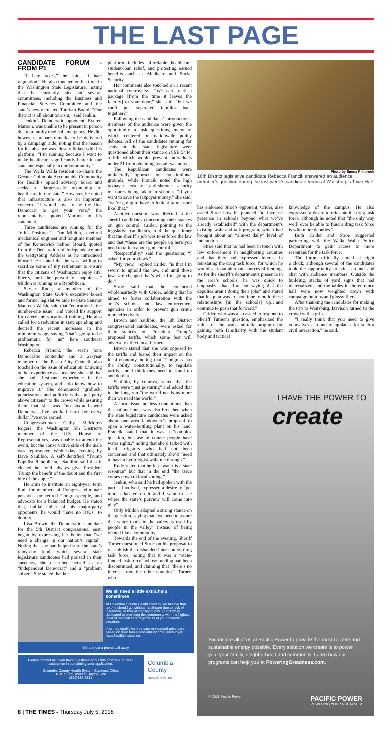THE LAST PAGE
CANDIDATE FORUM - FROM P1
“I hate taxes,” he said, “I hate regulation.” He also touched on his time in the Washington State Legislature, noting that he currently sits on several committees, including the Business and Financial Services Committee and the state’s newly-created Tourism Board. “Our district is all about tourism,” said Jenkin.
Jenkin’s Democratic opponent, Everett Maroon, was unable to be present in person due to a family medical emergency. He did, however, prepare remarks to be delivered by a campaign aide, noting that the reason for his absence was closely linked with his platform: “I’m running because I want to make healthcare significantly better in our state and especially in our community.”
The Walla Walla resident co-chairs the Greater Columbia Accountable Community for Health’s opioid advisory board and seeks a “larger-scale revamping of healthcare in our state.” However, he noted that infrastructure is also an important concern. “I would love to be the first Democrat to get your vote,” the representative quoted Maroon in his statement.
Three candidates are running for the 16th’s Position 2. Dan Mildon, a retired mechanical engineer and longtime member of the Kennewick School Board, quoted from the Declaration of Independence and the Gettysburg Address as he introduced himself. He stated that he was “willing to sacrifice some of my retirement to ensure that the citizens of Washington enjoy life, liberty, and the pursuit of happiness.” Mildon is running as a Republican.
Skylar Rude, a member of the Washington State GOP’s executive board and former legislative aide to State Senator Maureen Walsh, said that “education is the number-one issue” and voiced his support for career and vocational training. He also called for a reduction in state spending and decried the recent increases in the minimum wage, saying “that’s going to be problematic for us” here southeast Washington.
Rebecca Francik, the seat’s lone Democratic contender and a 21-year member of the Pasco City Council, also touched on the issue of education. Drawing on her experience as a teacher, she said that she had “firsthand experience in the education system, and I do know how to improve it.” She denounced “gridlock, polarization, and politicians that put party above citizens” to the crowd while assuring them that she was “no tax-and-spend Democrat…I’ve worked hard for every dollar I’ve ever earned.”
Congresswoman Cathy McMorris Rogers, the Washington 5th District’s member of the U.S. House of Representatives, was unable to attend the event, but the conservative side of the aisle was represented Wednesday evening by Dave Saulibio. A self-identified “Trump Populist Republican,” Saulibio said that if elected he “will always give President Trump the benefit of the doubt and the first bite of the apple.”
He aims to institute an eight-year term limit for members of Congress, eliminate pensions for retired Congresspeople, and advocate for a balanced budget. He stated that, unlike either of his major-party opponents, he would “have no IOUs” to donors.
Lisa Brown, the Democratic candidate for the 5th District congressional seat, began by expressing her belief that “we need a change in our nation’s capital”. Noting that she had helped start the state’s rainy-day fund, which several state legislature candidates had praised in their speeches, she described herself as an “independent Democrat” and a “problem solver.” She stated that her
platform includes affordable healthcare, student-loan relief, and protecting earned benefits such as Medicare and Social Security.
Her comments also touched on a recent national controversy: “We can track a package [from the time it leaves the factory] to your door,” she said, “but we can’t put separated families back together?”
Following the candidates’ introductions, members of the audience were given the opportunity to ask questions, many of which centered on nationwide policy debates. All of the candidates running for seats in the state legislature were questioned about their stance on SSB 5444, a bill which would prevent individuals under 21 from obtaining assault weapons.
The Republican candidates were unilaterally opposed on constitutional grounds, while Francik noted the high taxpayer cost of anti-shooter security measures being taken in schools. “If you want to save the taxpayer money,” she said, “we’re going to have to look at [a measure like] that.”
Another question was directed at the sheriff candidates concerning their stances on gun control. Crider, pointing to the legislative candidates, told the questioner that the sheriff’s job was to enforce the law and that “these are the people up here you need to talk to about gun control.”
“Respectfully,” said the questioner, “I asked for your views.”
“My view,” replied Crider, “is that I’m sworn to uphold the law, and until those laws are changed that’s what I’m going to do.”
Stroe said that he concurred wholeheartedly with Crider, adding that he aimed to foster collaboration with the area’s schools and law enforcement agencies in order to prevent gun crime more effectively.
Brown and Saulibio, the 5th District congressional candidates, were asked for their stances on President Trump’s proposed tariffs, which some fear will adversely affect local farmers.
Brown stated that she was opposed to the tariffs and feared their impact on the local economy, noting that “Congress has the ability, constitutionally, to regulate tariffs, and I think they need to stand up and do that.”
Saulibio, by contrast, stated that the tariffs were “just posturing” and added that in the long run “the world needs us more than we need the world.”
A local issue no less contentious than the national ones was also broached when the state legislature candidates were asked about one area landowner’s proposal to open a water-bottling plant on his land. Francik stated that it was a “complex question, because of course people have water rights,” noting that she’d talked with local irrigators who had not been concerned and that ultimately she’d “need to have a hydrologist walk me through.”
Rude stated that he felt “water is a state resource” but that in the end “the issue comes down to local zoning.”
Jenkin, who said he had spoken with the parties involved, expressed a desire to “get more educated on it and I want to see where the state’s purview will come into play”.
Only Mildon adopted a strong stance on the question, saying that “we need to assure that water that’s in the valley is used by people in the valley” instead of being treated like a commodity.
Towards the end of the evening, Sheriff Turner questioned Stroe on his proposal to reestablish the disbanded inter-county drug task force, noting that it was a “state-funded task force” whose funding had been discontinued, and claiming that “there’s no interest from the other counties”. Turner, who
Photo by Emma Philbrook
16th District legislative candidate Rebecca Francik answered an audience member’s question during the last week’s candidate forum at Waitsburg’s Town Hall.
has endorsed Stroe’s opponent, Crider, also asked Stroe how he planned “to increase presence in schools beyond what we’ve already established” with the department’s existing walk-and-talk program, which had brought about an “almost daily” level of interaction.
Stroe said that he had been in touch with law enforcement in neighboring counties and that they had expressed interest in reinstating the drug task force, for which he would seek out alternate sources of funding. As for the sheriff’s department’s presence in the area’s schools, he was quick to emphasize that “I’m not saying that the deputies aren’t doing their jobs” and stated that his plan was to “continue to build these relationships [in the schools] up…and continue to push that forward.”
Crider, who was also asked to respond to Sheriff Turner’s question, emphasized the value of the walk-and-talk program for gaining both familiarity with the student body and tactical
knowledge of the campus. He also expressed a desire to reinstate the drug task force, although he noted that “the only way we’ll ever be able to fund a drug task force is with more deputies.”
Both Crider and Stroe suggested partnering with the Walla Walla Police Department to gain access to more resources for the task force.
The forum officially ended at eight o’clock, although several of the candidates took the opportunity to stick around and chat with audience members. Outside the building, stacks of yard signs that had materialized, and the tables in the entrance hall were now weighted down with campaign buttons and glossy fliers.
After thanking the candidates for making the trip to Waitsburg, Davison turned to the crowd with a grin.
“I really think that you need to give yourselves a round of applause for such a civil interaction,” he said.
I HAVE THE POWER TO
create
You inspire all of us at Pacific Power to provide the most reliable and sustainable energy possible. Every solution we create is to power you, your family, neighborhood and community. Learn how our programs can help you at PoweringGreatness.com.
© 2018 Pacific Power PACIFIC POWER
POWERING YOUR GREATNESS
We all need a little extra help sometimes
At Columbia County Health System, we believe that no one should go without healthcare due to lack of insurance, or fear of inability to pay. Our team is dedicated to providing this community with the highest level of medical care regardless of your financial situation.
You may qualify for free care or reduced-price care based on your family size and income, even if you have health insurance.
We are just a phone call away
Please contact us if you have questions about this program, or need assistance in completing your application.
Columbia County Health System Business Office
1012 S 3rd Street in Dayton, WA
(509)382-2531
Columbia County
HEALTH SYSTEM
8 | THE TIMES - Thursday July 5, 2018